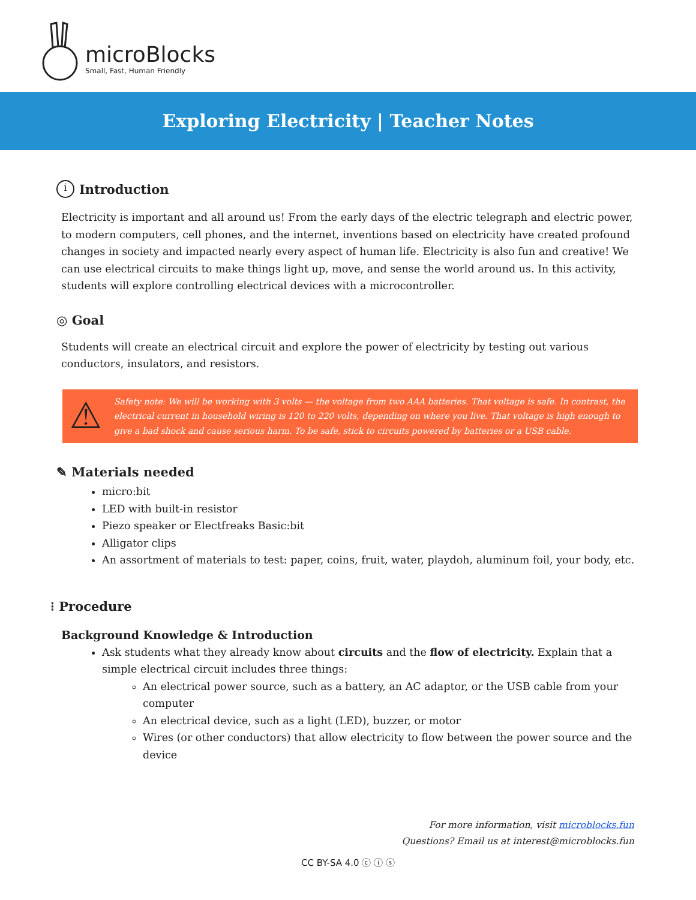microBlocks
Small, Fast, Human Friendly
Exploring Electricity | Teacher Notes
i Introduction
Electricity is important and all around us! From the early days of the electric telegraph and electric power, to modern computers, cell phones, and the internet, inventions based on electricity have created profound changes in society and impacted nearly every aspect of human life. Electricity is also fun and creative! We can use electrical circuits to make things light up, move, and sense the world around us. In this activity, students will explore controlling electrical devices with a microcontroller.
◎ Goal
Students will create an electrical circuit and explore the power of electricity by testing out various conductors, insulators, and resistors.
⚠
Safety note: We will be working with 3 volts — the voltage from two AAA batteries. That voltage is safe. In contrast, the electrical current in household wiring is 120 to 220 volts, depending on where you live. That voltage is high enough to give a bad shock and cause serious harm. To be safe, stick to circuits powered by batteries or a USB cable.
✎ Materials needed
micro:bit
LED with built-in resistor
Piezo speaker or Electfreaks Basic:bit
Alligator clips
An assortment of materials to test: paper, coins, fruit, water, playdoh, aluminum foil, your body, etc.
⁝ Procedure
Background Knowledge & Introduction
Ask students what they already know about circuits and the flow of electricity. Explain that a simple electrical circuit includes three things:
An electrical power source, such as a battery, an AC adaptor, or the USB cable from your computer
An electrical device, such as a light (LED), buzzer, or motor
Wires (or other conductors) that allow electricity to flow between the power source and the device
For more information, visit microblocks.fun
Questions? Email us at interest@microblocks.fun
CC BY-SA 4.0 ⓒ ⓘ ⓢ